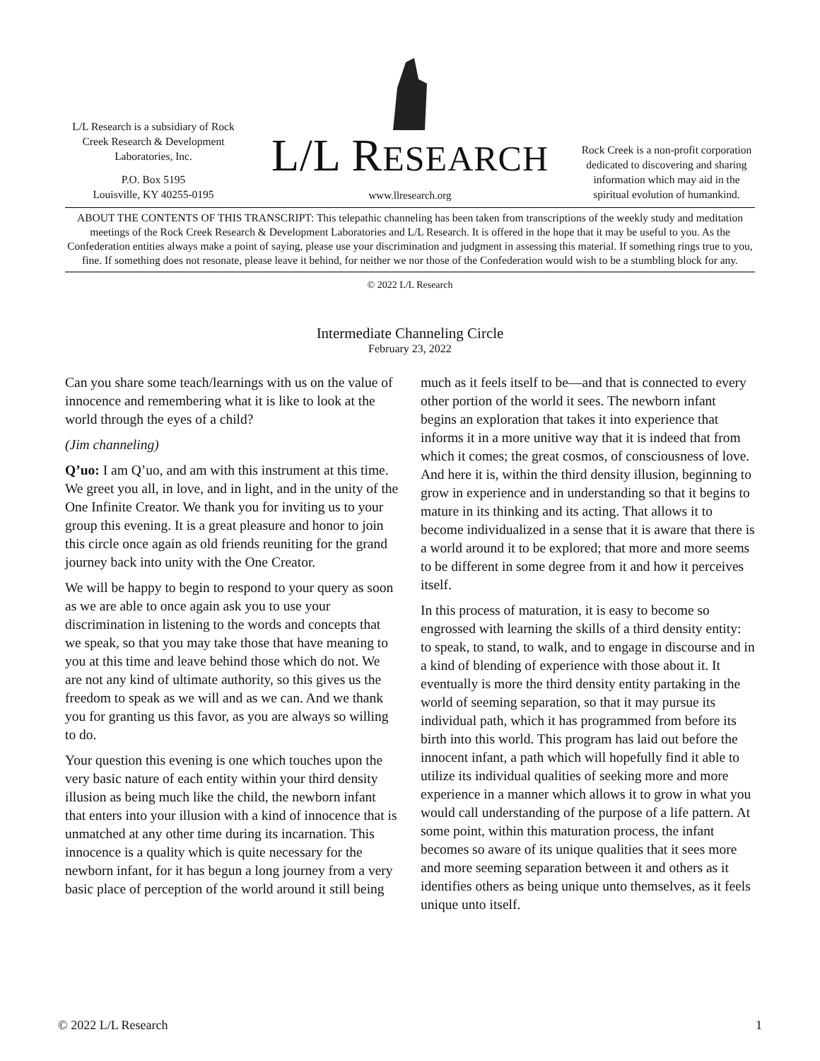L/L Research is a subsidiary of Rock Creek Research & Development Laboratories, Inc.
P.O. Box 5195
Louisville, KY 40255-0195
L/L RESEARCH
www.llresearch.org
Rock Creek is a non-profit corporation dedicated to discovering and sharing information which may aid in the spiritual evolution of humankind.
ABOUT THE CONTENTS OF THIS TRANSCRIPT: This telepathic channeling has been taken from transcriptions of the weekly study and meditation meetings of the Rock Creek Research & Development Laboratories and L/L Research. It is offered in the hope that it may be useful to you. As the Confederation entities always make a point of saying, please use your discrimination and judgment in assessing this material. If something rings true to you, fine. If something does not resonate, please leave it behind, for neither we nor those of the Confederation would wish to be a stumbling block for any.
© 2022 L/L Research
Intermediate Channeling Circle
February 23, 2022
Can you share some teach/learnings with us on the value of innocence and remembering what it is like to look at the world through the eyes of a child?
(Jim channeling)
Q’uo: I am Q’uo, and am with this instrument at this time. We greet you all, in love, and in light, and in the unity of the One Infinite Creator. We thank you for inviting us to your group this evening. It is a great pleasure and honor to join this circle once again as old friends reuniting for the grand journey back into unity with the One Creator.
We will be happy to begin to respond to your query as soon as we are able to once again ask you to use your discrimination in listening to the words and concepts that we speak, so that you may take those that have meaning to you at this time and leave behind those which do not. We are not any kind of ultimate authority, so this gives us the freedom to speak as we will and as we can. And we thank you for granting us this favor, as you are always so willing to do.
Your question this evening is one which touches upon the very basic nature of each entity within your third density illusion as being much like the child, the newborn infant that enters into your illusion with a kind of innocence that is unmatched at any other time during its incarnation. This innocence is a quality which is quite necessary for the newborn infant, for it has begun a long journey from a very basic place of perception of the world around it still being much as it feels itself to be—and that is connected to every other portion of the world it sees. The newborn infant begins an exploration that takes it into experience that informs it in a more unitive way that it is indeed that from which it comes; the great cosmos, of consciousness of love. And here it is, within the third density illusion, beginning to grow in experience and in understanding so that it begins to mature in its thinking and its acting. That allows it to become individualized in a sense that it is aware that there is a world around it to be explored; that more and more seems to be different in some degree from it and how it perceives itself.
In this process of maturation, it is easy to become so engrossed with learning the skills of a third density entity: to speak, to stand, to walk, and to engage in discourse and in a kind of blending of experience with those about it. It eventually is more the third density entity partaking in the world of seeming separation, so that it may pursue its individual path, which it has programmed from before its birth into this world. This program has laid out before the innocent infant, a path which will hopefully find it able to utilize its individual qualities of seeking more and more experience in a manner which allows it to grow in what you would call understanding of the purpose of a life pattern. At some point, within this maturation process, the infant becomes so aware of its unique qualities that it sees more and more seeming separation between it and others as it identifies others as being unique unto themselves, as it feels unique unto itself.
© 2022 L/L Research 1